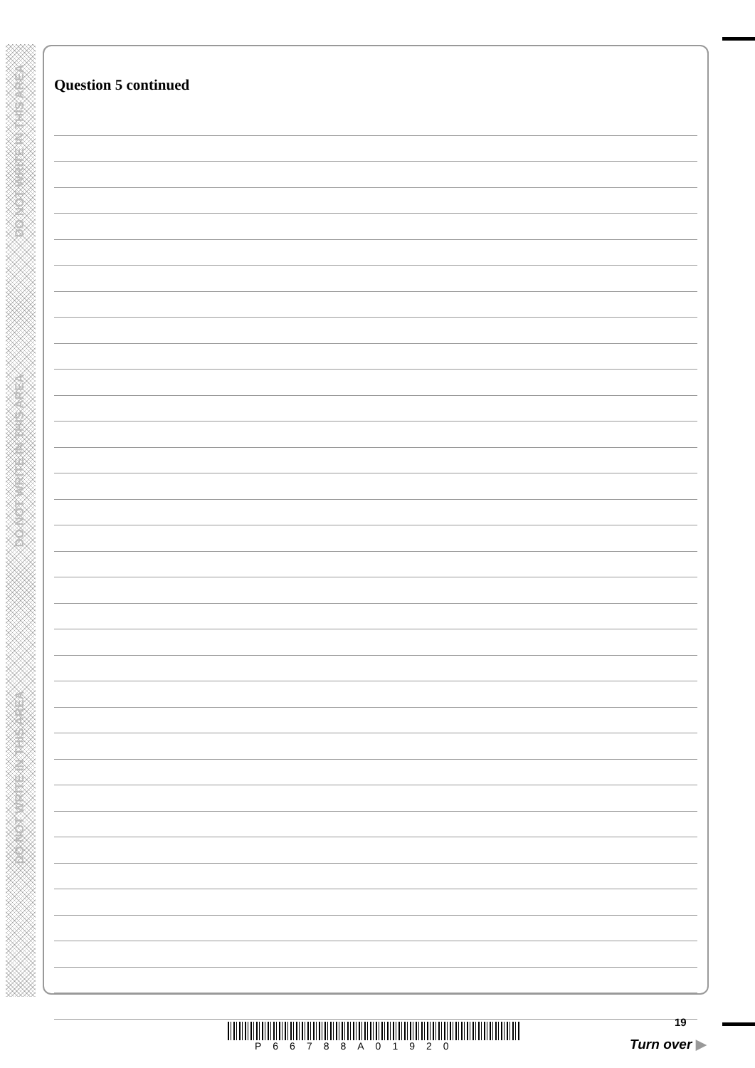DO NOT WRITE IN THIS AREA
DO NOT WRITE IN THIS AREA
DO NOT WRITE IN THIS AREA
Question 5 continued
P66788A01920
19
Turn over ▶